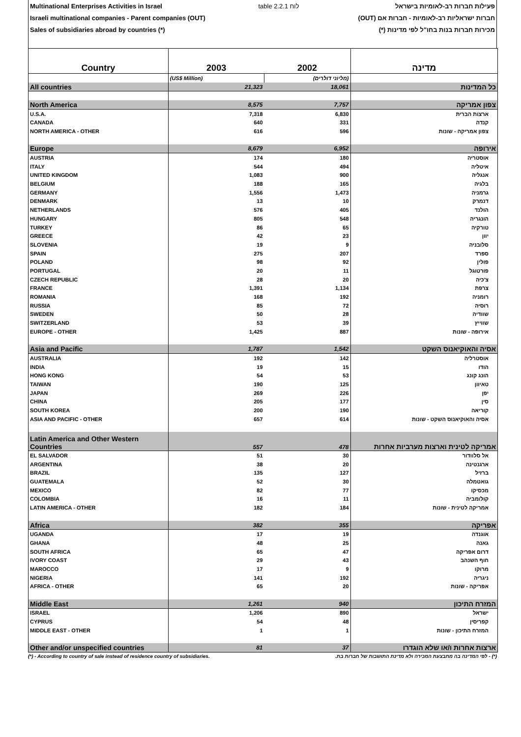Multinational Enterprises Activities in Israel table 2.2.1 לוח פעילות חברות רב-לאומיות בישראל
Israeli multinational companies - Parent companies (OUT) חברות ישראליות רב-לאומיות - חברות אם (OUT)
Sales of subsidiaries abroad by countries (*) מכירות חברות בנות בחו"ל לפי מדינות (*)
| Country | 2003 | 2002 | מדינה |
| --- | --- | --- | --- |
| | (US$ Million) | (מליוני דולרים) | |
| All countries | 21,323 | 18,061 | כל המדינות |
| North America | 8,575 | 7,757 | צפון אמריקה |
| U.S.A. | 7,318 | 6,830 | ארצות הברית |
| CANADA | 640 | 331 | קנדה |
| NORTH AMERICA - OTHER | 616 | 596 | צפון אמריקה - שונות |
| Europe | 8,679 | 6,952 | אירופה |
| AUSTRIA | 174 | 180 | אוסטריה |
| ITALY | 544 | 494 | איטליה |
| UNITED KINGDOM | 1,083 | 900 | אנגליה |
| BELGIUM | 188 | 165 | בלגיה |
| GERMANY | 1,556 | 1,473 | גרמניה |
| DENMARK | 13 | 10 | דנמרק |
| NETHERLANDS | 576 | 405 | הולנד |
| HUNGARY | 805 | 548 | הונגריה |
| TURKEY | 86 | 65 | טורקיה |
| GREECE | 42 | 23 | יוון |
| SLOVENIA | 19 | 9 | סלובניה |
| SPAIN | 275 | 207 | ספרד |
| POLAND | 98 | 92 | פולין |
| PORTUGAL | 20 | 11 | פורטוגל |
| CZECH REPUBLIC | 28 | 20 | צ'כיה |
| FRANCE | 1,391 | 1,134 | צרפת |
| ROMANIA | 168 | 192 | רומניה |
| RUSSIA | 85 | 72 | רוסיה |
| SWEDEN | 50 | 28 | שוודיה |
| SWITZERLAND | 53 | 39 | שווייץ |
| EUROPE - OTHER | 1,425 | 887 | אירופה - שונות |
| Asia and Pacific | 1,787 | 1,542 | אסיה והאוקיאנוס השקט |
| AUSTRALIA | 192 | 142 | אוסטרליה |
| INDIA | 19 | 15 | הודו |
| HONG KONG | 54 | 53 | הונג קונג |
| TAIWAN | 190 | 125 | טאיוון |
| JAPAN | 269 | 226 | יפן |
| CHINA | 205 | 177 | סין |
| SOUTH KOREA | 200 | 190 | קוריאה |
| ASIA AND PACIFIC - OTHER | 657 | 614 | אסיה והאוקיאנוס השקט - שונות |
| Latin America and Other Western Countries | 557 | 478 | אמריקה לטינית וארצות מערביות אחרות |
| EL SALVADOR | 51 | 30 | אל סלוודור |
| ARGENTINA | 38 | 20 | ארגנטינה |
| BRAZIL | 135 | 127 | ברזיל |
| GUATEMALA | 52 | 30 | גואטמלה |
| MEXICO | 82 | 77 | מכסיקו |
| COLOMBIA | 16 | 11 | קולומביה |
| LATIN AMERICA - OTHER | 182 | 184 | אמריקה לטינית - שונות |
| Africa | 382 | 355 | אפריקה |
| UGANDA | 17 | 19 | אוגנדה |
| GHANA | 48 | 25 | גאנה |
| SOUTH AFRICA | 65 | 47 | דרום אפריקה |
| IVORY COAST | 29 | 43 | חוף השנהב |
| MAROCCO | 17 | 9 | מרוקו |
| NIGERIA | 141 | 192 | ניגריה |
| AFRICA - OTHER | 65 | 20 | אפריקה - שונות |
| Middle East | 1,261 | 940 | המזרח התיכון |
| ISRAEL | 1,206 | 890 | ישראל |
| CYPRUS | 54 | 48 | קפריסין |
| MIDDLE EAST - OTHER | 1 | 1 | המזרח התיכון - שונות |
| Other and/or unspecified countries | 81 | 37 | ארצות אחרות ו/או שלא הוגדרו |
(*) - According to country of sale instead of residence country of subsidiaries. (*) - לפי המדינה בה מתבצעת המכירה ולא מדינת התושבות של חברות בת.